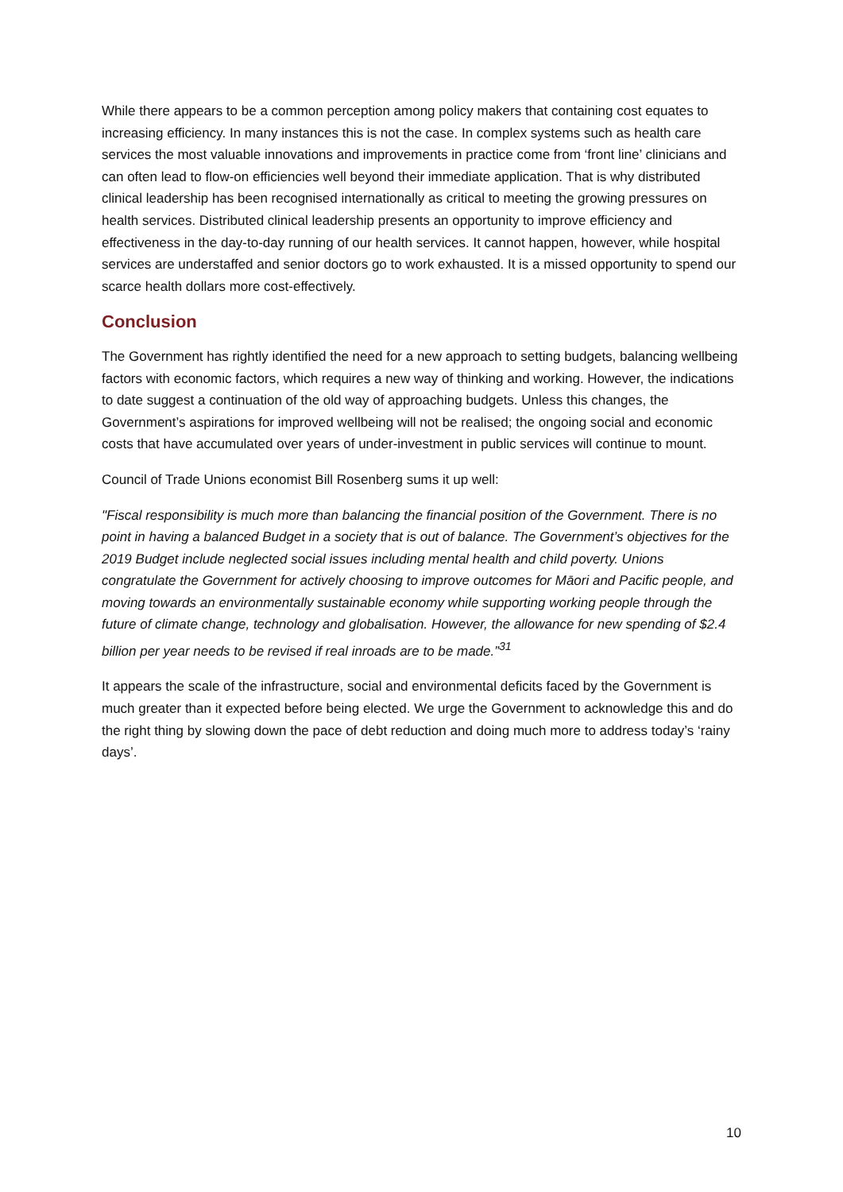While there appears to be a common perception among policy makers that containing cost equates to increasing efficiency. In many instances this is not the case. In complex systems such as health care services the most valuable innovations and improvements in practice come from ‘front line’ clinicians and can often lead to flow-on efficiencies well beyond their immediate application. That is why distributed clinical leadership has been recognised internationally as critical to meeting the growing pressures on health services. Distributed clinical leadership presents an opportunity to improve efficiency and effectiveness in the day-to-day running of our health services. It cannot happen, however, while hospital services are understaffed and senior doctors go to work exhausted. It is a missed opportunity to spend our scarce health dollars more cost-effectively.
Conclusion
The Government has rightly identified the need for a new approach to setting budgets, balancing wellbeing factors with economic factors, which requires a new way of thinking and working. However, the indications to date suggest a continuation of the old way of approaching budgets. Unless this changes, the Government’s aspirations for improved wellbeing will not be realised; the ongoing social and economic costs that have accumulated over years of under-investment in public services will continue to mount.
Council of Trade Unions economist Bill Rosenberg sums it up well:
"Fiscal responsibility is much more than balancing the financial position of the Government. There is no point in having a balanced Budget in a society that is out of balance. The Government’s objectives for the 2019 Budget include neglected social issues including mental health and child poverty. Unions congratulate the Government for actively choosing to improve outcomes for Māori and Pacific people, and moving towards an environmentally sustainable economy while supporting working people through the future of climate change, technology and globalisation. However, the allowance for new spending of $2.4 billion per year needs to be revised if real inroads are to be made.”<sup>31</sup>
It appears the scale of the infrastructure, social and environmental deficits faced by the Government is much greater than it expected before being elected. We urge the Government to acknowledge this and do the right thing by slowing down the pace of debt reduction and doing much more to address today’s ‘rainy days’.
10